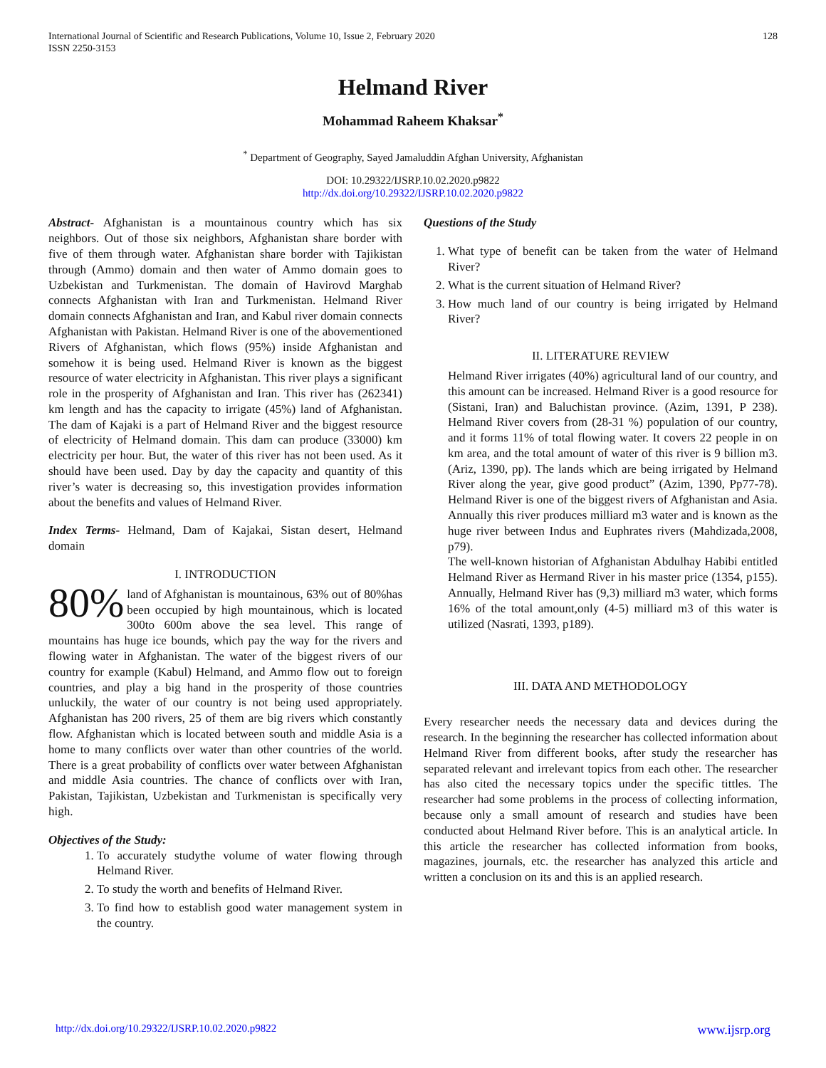International Journal of Scientific and Research Publications, Volume 10, Issue 2, February 2020
ISSN 2250-3153
128
Helmand River
Mohammad Raheem Khaksar<sup>*</sup>
<sup>*</sup> Department of Geography, Sayed Jamaluddin Afghan University, Afghanistan
DOI: 10.29322/IJSRP.10.02.2020.p9822
http://dx.doi.org/10.29322/IJSRP.10.02.2020.p9822
Abstract- Afghanistan is a mountainous country which has six neighbors. Out of those six neighbors, Afghanistan share border with five of them through water. Afghanistan share border with Tajikistan through (Ammo) domain and then water of Ammo domain goes to Uzbekistan and Turkmenistan. The domain of Havirovd Marghab connects Afghanistan with Iran and Turkmenistan. Helmand River domain connects Afghanistan and Iran, and Kabul river domain connects Afghanistan with Pakistan. Helmand River is one of the abovementioned Rivers of Afghanistan, which flows (95%) inside Afghanistan and somehow it is being used. Helmand River is known as the biggest resource of water electricity in Afghanistan. This river plays a significant role in the prosperity of Afghanistan and Iran. This river has (262341) km length and has the capacity to irrigate (45%) land of Afghanistan. The dam of Kajaki is a part of Helmand River and the biggest resource of electricity of Helmand domain. This dam can produce (33000) km electricity per hour. But, the water of this river has not been used. As it should have been used. Day by day the capacity and quantity of this river’s water is decreasing so, this investigation provides information about the benefits and values of Helmand River.
Index Terms- Helmand, Dam of Kajakai, Sistan desert, Helmand domain
I. INTRODUCTION
80% land of Afghanistan is mountainous, 63% out of 80%has been occupied by high mountainous, which is located 300to 600m above the sea level. This range of mountains has huge ice bounds, which pay the way for the rivers and flowing water in Afghanistan. The water of the biggest rivers of our country for example (Kabul) Helmand, and Ammo flow out to foreign countries, and play a big hand in the prosperity of those countries unluckily, the water of our country is not being used appropriately. Afghanistan has 200 rivers, 25 of them are big rivers which constantly flow. Afghanistan which is located between south and middle Asia is a home to many conflicts over water than other countries of the world. There is a great probability of conflicts over water between Afghanistan and middle Asia countries. The chance of conflicts over with Iran, Pakistan, Tajikistan, Uzbekistan and Turkmenistan is specifically very high.
Objectives of the Study:
1. To accurately studythe volume of water flowing through Helmand River.
2. To study the worth and benefits of Helmand River.
3. To find how to establish good water management system in the country.
Questions of the Study
1. What type of benefit can be taken from the water of Helmand River?
2. What is the current situation of Helmand River?
3. How much land of our country is being irrigated by Helmand River?
II. LITERATURE REVIEW
Helmand River irrigates (40%) agricultural land of our country, and this amount can be increased. Helmand River is a good resource for (Sistani, Iran) and Baluchistan province. (Azim, 1391, P 238). Helmand River covers from (28-31 %) population of our country, and it forms 11% of total flowing water. It covers 22 people in on km area, and the total amount of water of this river is 9 billion m3. (Ariz, 1390, pp). The lands which are being irrigated by Helmand River along the year, give good product” (Azim, 1390, Pp77-78). Helmand River is one of the biggest rivers of Afghanistan and Asia. Annually this river produces milliard m3 water and is known as the huge river between Indus and Euphrates rivers (Mahdizada,2008, p79).
The well-known historian of Afghanistan Abdulhay Habibi entitled Helmand River as Hermand River in his master price (1354, p155). Annually, Helmand River has (9,3) milliard m3 water, which forms 16% of the total amount,only (4-5) milliard m3 of this water is utilized (Nasrati, 1393, p189).
III. DATA AND METHODOLOGY
Every researcher needs the necessary data and devices during the research. In the beginning the researcher has collected information about Helmand River from different books, after study the researcher has separated relevant and irrelevant topics from each other. The researcher has also cited the necessary topics under the specific tittles. The researcher had some problems in the process of collecting information, because only a small amount of research and studies have been conducted about Helmand River before. This is an analytical article. In this article the researcher has collected information from books, magazines, journals, etc. the researcher has analyzed this article and written a conclusion on its and this is an applied research.
http://dx.doi.org/10.29322/IJSRP.10.02.2020.p9822 www.ijsrp.org